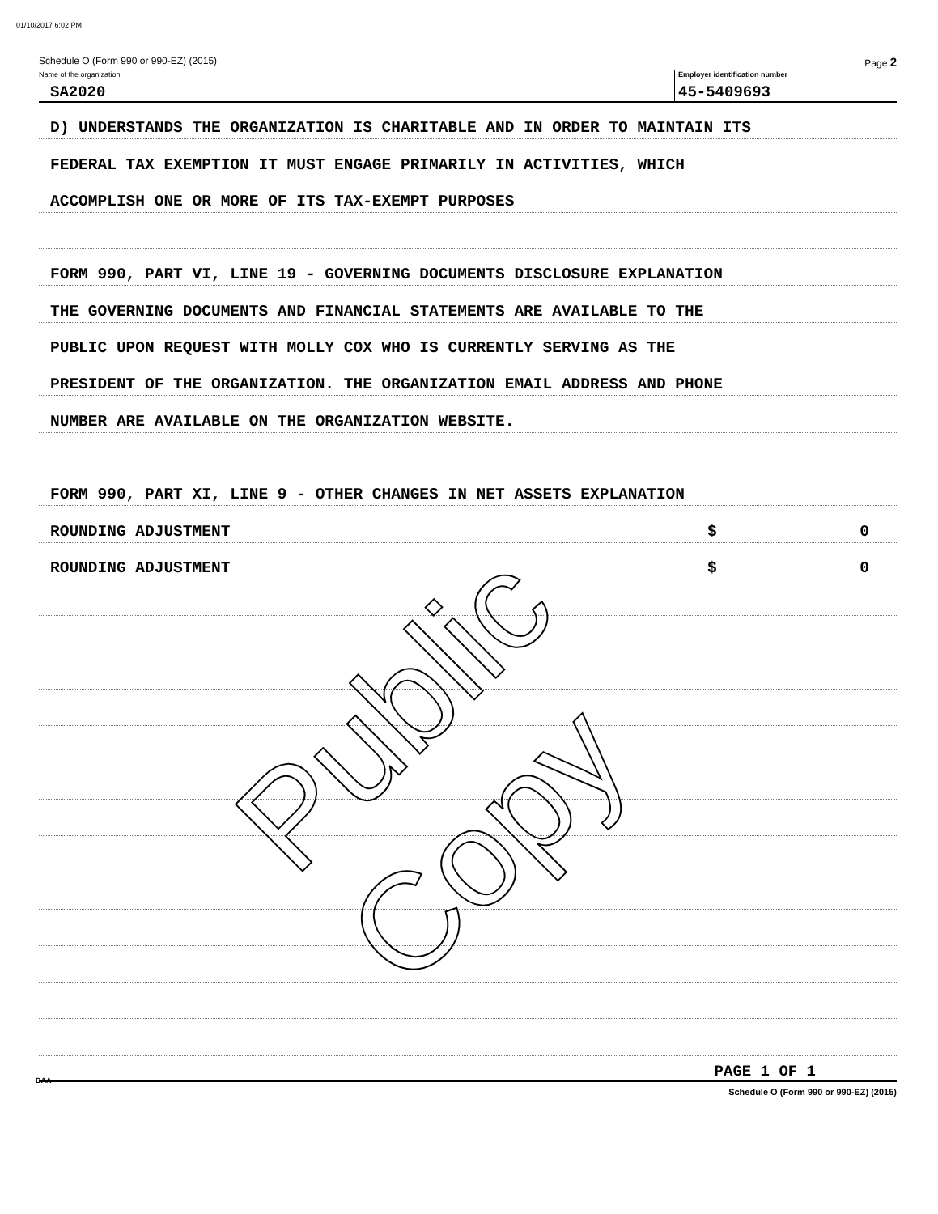01/10/2017 6:02 PM
Schedule O (Form 990 or 990-EZ) (2015) Page 2
Name of the organization
SA2020
Employer identification number
45-5409693
D) UNDERSTANDS THE ORGANIZATION IS CHARITABLE AND IN ORDER TO MAINTAIN ITS
FEDERAL TAX EXEMPTION IT MUST ENGAGE PRIMARILY IN ACTIVITIES, WHICH
ACCOMPLISH ONE OR MORE OF ITS TAX-EXEMPT PURPOSES
FORM 990, PART VI, LINE 19 - GOVERNING DOCUMENTS DISCLOSURE EXPLANATION
THE GOVERNING DOCUMENTS AND FINANCIAL STATEMENTS ARE AVAILABLE TO THE
PUBLIC UPON REQUEST WITH MOLLY COX WHO IS CURRENTLY SERVING AS THE
PRESIDENT OF THE ORGANIZATION. THE ORGANIZATION EMAIL ADDRESS AND PHONE
NUMBER ARE AVAILABLE ON THE ORGANIZATION WEBSITE.
FORM 990, PART XI, LINE 9 - OTHER CHANGES IN NET ASSETS EXPLANATION
ROUNDING ADJUSTMENT $ 0
ROUNDING ADJUSTMENT $ 0
PAGE 1 OF 1
Schedule O (Form 990 or 990-EZ) (2015)
DAA
Public Copy